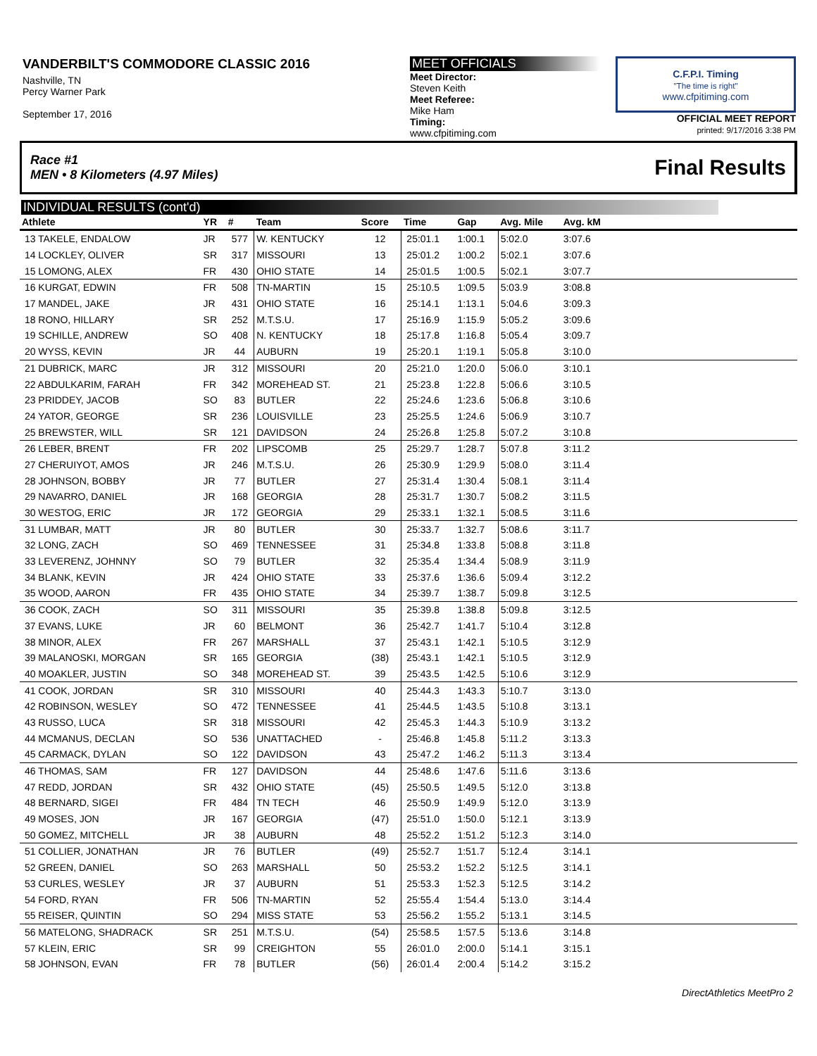VANDERBILT'S COMMODORE CLASSIC 2016
Nashville, TN
Percy Warner Park
September 17, 2016
MEET OFFICIALS
Meet Director:
Steven Keith
Meet Referee:
Mike Ham
Timing:
www.cfpitiming.com
C.F.P.I. Timing
"The time is right"
www.cfpitiming.com
OFFICIAL MEET REPORT
printed: 9/17/2016 3:38 PM
Race #1
MEN • 8 Kilometers (4.97 Miles) Final Results
INDIVIDUAL RESULTS (cont'd)
| Athlete | YR | # | Team | Score | Time | Gap | Avg. Mile | Avg. kM | |
| --- | --- | --- | --- | --- | --- | --- | --- | --- | --- |
| 13 TAKELE, ENDALOW | JR | 577 | W. KENTUCKY | 12 | 25:01.1 | 1:00.1 | 5:02.0 | 3:07.6 | |
| 14 LOCKLEY, OLIVER | SR | 317 | MISSOURI | 13 | 25:01.2 | 1:00.2 | 5:02.1 | 3:07.6 | |
| 15 LOMONG, ALEX | FR | 430 | OHIO STATE | 14 | 25:01.5 | 1:00.5 | 5:02.1 | 3:07.7 | |
| 16 KURGAT, EDWIN | FR | 508 | TN-MARTIN | 15 | 25:10.5 | 1:09.5 | 5:03.9 | 3:08.8 | |
| 17 MANDEL, JAKE | JR | 431 | OHIO STATE | 16 | 25:14.1 | 1:13.1 | 5:04.6 | 3:09.3 | |
| 18 RONO, HILLARY | SR | 252 | M.T.S.U. | 17 | 25:16.9 | 1:15.9 | 5:05.2 | 3:09.6 | |
| 19 SCHILLE, ANDREW | SO | 408 | N. KENTUCKY | 18 | 25:17.8 | 1:16.8 | 5:05.4 | 3:09.7 | |
| 20 WYSS, KEVIN | JR | 44 | AUBURN | 19 | 25:20.1 | 1:19.1 | 5:05.8 | 3:10.0 | |
| 21 DUBRICK, MARC | JR | 312 | MISSOURI | 20 | 25:21.0 | 1:20.0 | 5:06.0 | 3:10.1 | |
| 22 ABDULKARIM, FARAH | FR | 342 | MOREHEAD ST. | 21 | 25:23.8 | 1:22.8 | 5:06.6 | 3:10.5 | |
| 23 PRIDDEY, JACOB | SO | 83 | BUTLER | 22 | 25:24.6 | 1:23.6 | 5:06.8 | 3:10.6 | |
| 24 YATOR, GEORGE | SR | 236 | LOUISVILLE | 23 | 25:25.5 | 1:24.6 | 5:06.9 | 3:10.7 | |
| 25 BREWSTER, WILL | SR | 121 | DAVIDSON | 24 | 25:26.8 | 1:25.8 | 5:07.2 | 3:10.8 | |
| 26 LEBER, BRENT | FR | 202 | LIPSCOMB | 25 | 25:29.7 | 1:28.7 | 5:07.8 | 3:11.2 | |
| 27 CHERUIYOT, AMOS | JR | 246 | M.T.S.U. | 26 | 25:30.9 | 1:29.9 | 5:08.0 | 3:11.4 | |
| 28 JOHNSON, BOBBY | JR | 77 | BUTLER | 27 | 25:31.4 | 1:30.4 | 5:08.1 | 3:11.4 | |
| 29 NAVARRO, DANIEL | JR | 168 | GEORGIA | 28 | 25:31.7 | 1:30.7 | 5:08.2 | 3:11.5 | |
| 30 WESTOG, ERIC | JR | 172 | GEORGIA | 29 | 25:33.1 | 1:32.1 | 5:08.5 | 3:11.6 | |
| 31 LUMBAR, MATT | JR | 80 | BUTLER | 30 | 25:33.7 | 1:32.7 | 5:08.6 | 3:11.7 | |
| 32 LONG, ZACH | SO | 469 | TENNESSEE | 31 | 25:34.8 | 1:33.8 | 5:08.8 | 3:11.8 | |
| 33 LEVERENZ, JOHNNY | SO | 79 | BUTLER | 32 | 25:35.4 | 1:34.4 | 5:08.9 | 3:11.9 | |
| 34 BLANK, KEVIN | JR | 424 | OHIO STATE | 33 | 25:37.6 | 1:36.6 | 5:09.4 | 3:12.2 | |
| 35 WOOD, AARON | FR | 435 | OHIO STATE | 34 | 25:39.7 | 1:38.7 | 5:09.8 | 3:12.5 | |
| 36 COOK, ZACH | SO | 311 | MISSOURI | 35 | 25:39.8 | 1:38.8 | 5:09.8 | 3:12.5 | |
| 37 EVANS, LUKE | JR | 60 | BELMONT | 36 | 25:42.7 | 1:41.7 | 5:10.4 | 3:12.8 | |
| 38 MINOR, ALEX | FR | 267 | MARSHALL | 37 | 25:43.1 | 1:42.1 | 5:10.5 | 3:12.9 | |
| 39 MALANOSKI, MORGAN | SR | 165 | GEORGIA | (38) | 25:43.1 | 1:42.1 | 5:10.5 | 3:12.9 | |
| 40 MOAKLER, JUSTIN | SO | 348 | MOREHEAD ST. | 39 | 25:43.5 | 1:42.5 | 5:10.6 | 3:12.9 | |
| 41 COOK, JORDAN | SR | 310 | MISSOURI | 40 | 25:44.3 | 1:43.3 | 5:10.7 | 3:13.0 | |
| 42 ROBINSON, WESLEY | SO | 472 | TENNESSEE | 41 | 25:44.5 | 1:43.5 | 5:10.8 | 3:13.1 | |
| 43 RUSSO, LUCA | SR | 318 | MISSOURI | 42 | 25:45.3 | 1:44.3 | 5:10.9 | 3:13.2 | |
| 44 MCMANUS, DECLAN | SO | 536 | UNATTACHED | - | 25:46.8 | 1:45.8 | 5:11.2 | 3:13.3 | |
| 45 CARMACK, DYLAN | SO | 122 | DAVIDSON | 43 | 25:47.2 | 1:46.2 | 5:11.3 | 3:13.4 | |
| 46 THOMAS, SAM | FR | 127 | DAVIDSON | 44 | 25:48.6 | 1:47.6 | 5:11.6 | 3:13.6 | |
| 47 REDD, JORDAN | SR | 432 | OHIO STATE | (45) | 25:50.5 | 1:49.5 | 5:12.0 | 3:13.8 | |
| 48 BERNARD, SIGEI | FR | 484 | TN TECH | 46 | 25:50.9 | 1:49.9 | 5:12.0 | 3:13.9 | |
| 49 MOSES, JON | JR | 167 | GEORGIA | (47) | 25:51.0 | 1:50.0 | 5:12.1 | 3:13.9 | |
| 50 GOMEZ, MITCHELL | JR | 38 | AUBURN | 48 | 25:52.2 | 1:51.2 | 5:12.3 | 3:14.0 | |
| 51 COLLIER, JONATHAN | JR | 76 | BUTLER | (49) | 25:52.7 | 1:51.7 | 5:12.4 | 3:14.1 | |
| 52 GREEN, DANIEL | SO | 263 | MARSHALL | 50 | 25:53.2 | 1:52.2 | 5:12.5 | 3:14.1 | |
| 53 CURLES, WESLEY | JR | 37 | AUBURN | 51 | 25:53.3 | 1:52.3 | 5:12.5 | 3:14.2 | |
| 54 FORD, RYAN | FR | 506 | TN-MARTIN | 52 | 25:55.4 | 1:54.4 | 5:13.0 | 3:14.4 | |
| 55 REISER, QUINTIN | SO | 294 | MISS STATE | 53 | 25:56.2 | 1:55.2 | 5:13.1 | 3:14.5 | |
| 56 MATELONG, SHADRACK | SR | 251 | M.T.S.U. | (54) | 25:58.5 | 1:57.5 | 5:13.6 | 3:14.8 | |
| 57 KLEIN, ERIC | SR | 99 | CREIGHTON | 55 | 26:01.0 | 2:00.0 | 5:14.1 | 3:15.1 | |
| 58 JOHNSON, EVAN | FR | 78 | BUTLER | (56) | 26:01.4 | 2:00.4 | 5:14.2 | 3:15.2 | |
DirectAthletics MeetPro 2